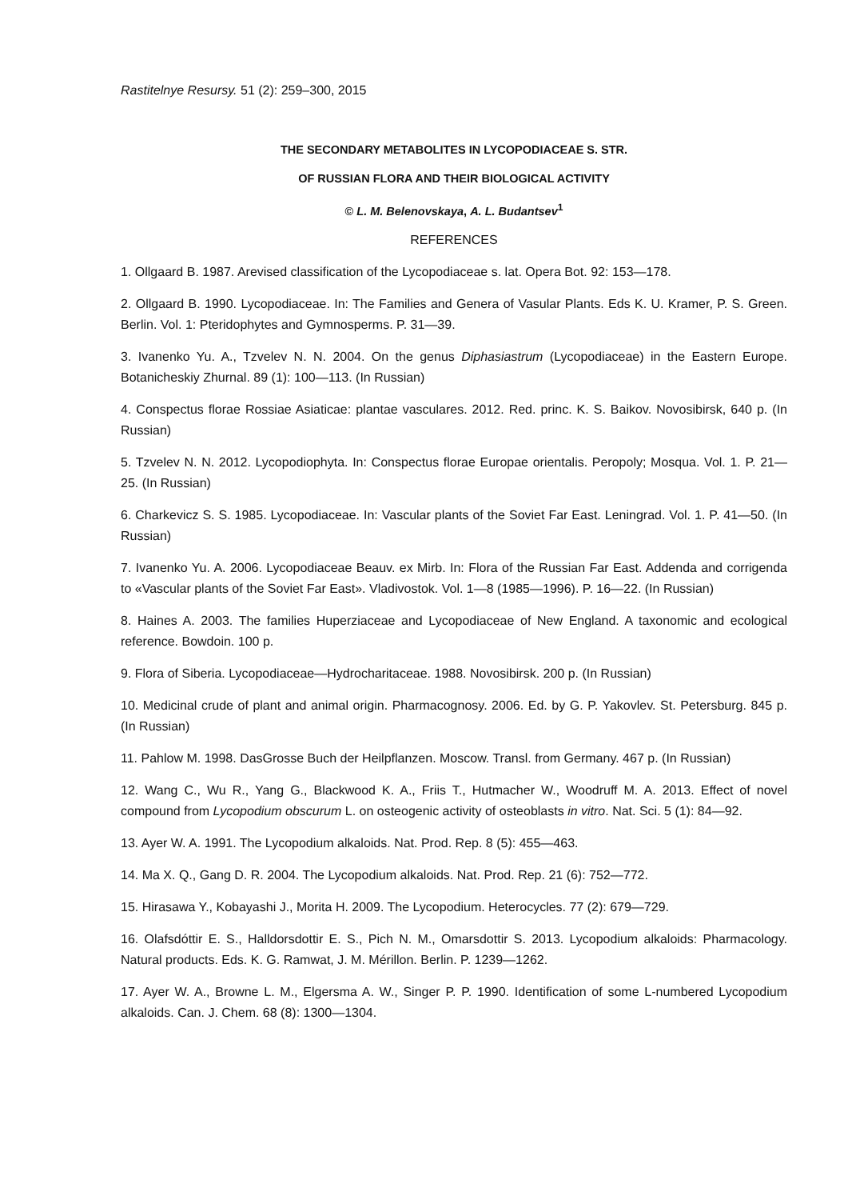Rastitelnye Resursy. 51 (2): 259–300, 2015
THE SECONDARY METABOLITES IN LYCOPODIACEAE S. STR.
OF RUSSIAN FLORA AND THEIR BIOLOGICAL ACTIVITY
© L. M. Belenovskaya, A. L. Budantsev<sup>1</sup>
REFERENCES
1. Ollgaard B. 1987. Arevised classification of the Lycopodiaceae s. lat. Opera Bot. 92: 153—178.
2. Ollgaard B. 1990. Lycopodiaceae. In: The Families and Genera of Vasular Plants. Eds K. U. Kramer, P. S. Green. Berlin. Vol. 1: Pteridophytes and Gymnosperms. P. 31—39.
3. Ivanenko Yu. A., Tzvelev N. N. 2004. On the genus Diphasiastrum (Lycopodiaceae) in the Eastern Europe. Botanicheskiy Zhurnal. 89 (1): 100—113. (In Russian)
4. Conspectus florae Rossiae Asiaticae: plantae vasculares. 2012. Red. princ. K. S. Baikov. Novosibirsk, 640 p. (In Russian)
5. Tzvelev N. N. 2012. Lycopodiophyta. In: Conspectus florae Europae orientalis. Peropoly; Mosqua. Vol. 1. P. 21—25. (In Russian)
6. Charkevicz S. S. 1985. Lycopodiaceae. In: Vascular plants of the Soviet Far East. Leningrad. Vol. 1. P. 41—50. (In Russian)
7. Ivanenko Yu. A. 2006. Lycopodiaceae Beauv. ex Mirb. In: Flora of the Russian Far East. Addenda and corrigenda to «Vascular plants of the Soviet Far East». Vladivostok. Vol. 1—8 (1985—1996). P. 16—22. (In Russian)
8. Haines A. 2003. The families Huperziaceae and Lycopodiaceae of New England. A taxonomic and ecological reference. Bowdoin. 100 p.
9. Flora of Siberia. Lycopodiaceae—Hydrocharitaceae. 1988. Novosibirsk. 200 p. (In Russian)
10. Medicinal crude of plant and animal origin. Pharmacognosy. 2006. Ed. by G. P. Yakovlev. St. Petersburg. 845 p. (In Russian)
11. Pahlow M. 1998. DasGrosse Buch der Heilpflanzen. Moscow. Transl. from Germany. 467 p. (In Russian)
12. Wang C., Wu R., Yang G., Blackwood K. A., Friis T., Hutmacher W., Woodruff M. A. 2013. Effect of novel compound from Lycopodium obscurum L. on osteogenic activity of osteoblasts in vitro. Nat. Sci. 5 (1): 84—92.
13. Ayer W. A. 1991. The Lycopodium alkaloids. Nat. Prod. Rep. 8 (5): 455—463.
14. Ma X. Q., Gang D. R. 2004. The Lycopodium alkaloids. Nat. Prod. Rep. 21 (6): 752—772.
15. Hirasawa Y., Kobayashi J., Morita H. 2009. The Lycopodium. Heterocycles. 77 (2): 679—729.
16. Olafsdóttir E. S., Halldorsdottir E. S., Pich N. M., Omarsdottir S. 2013. Lycopodium alkaloids: Pharmacology. Natural products. Eds. K. G. Ramwat, J. M. Mérillon. Berlin. P. 1239—1262.
17. Ayer W. A., Browne L. M., Elgersma A. W., Singer P. P. 1990. Identification of some L-numbered Lycopodium alkaloids. Can. J. Chem. 68 (8): 1300—1304.